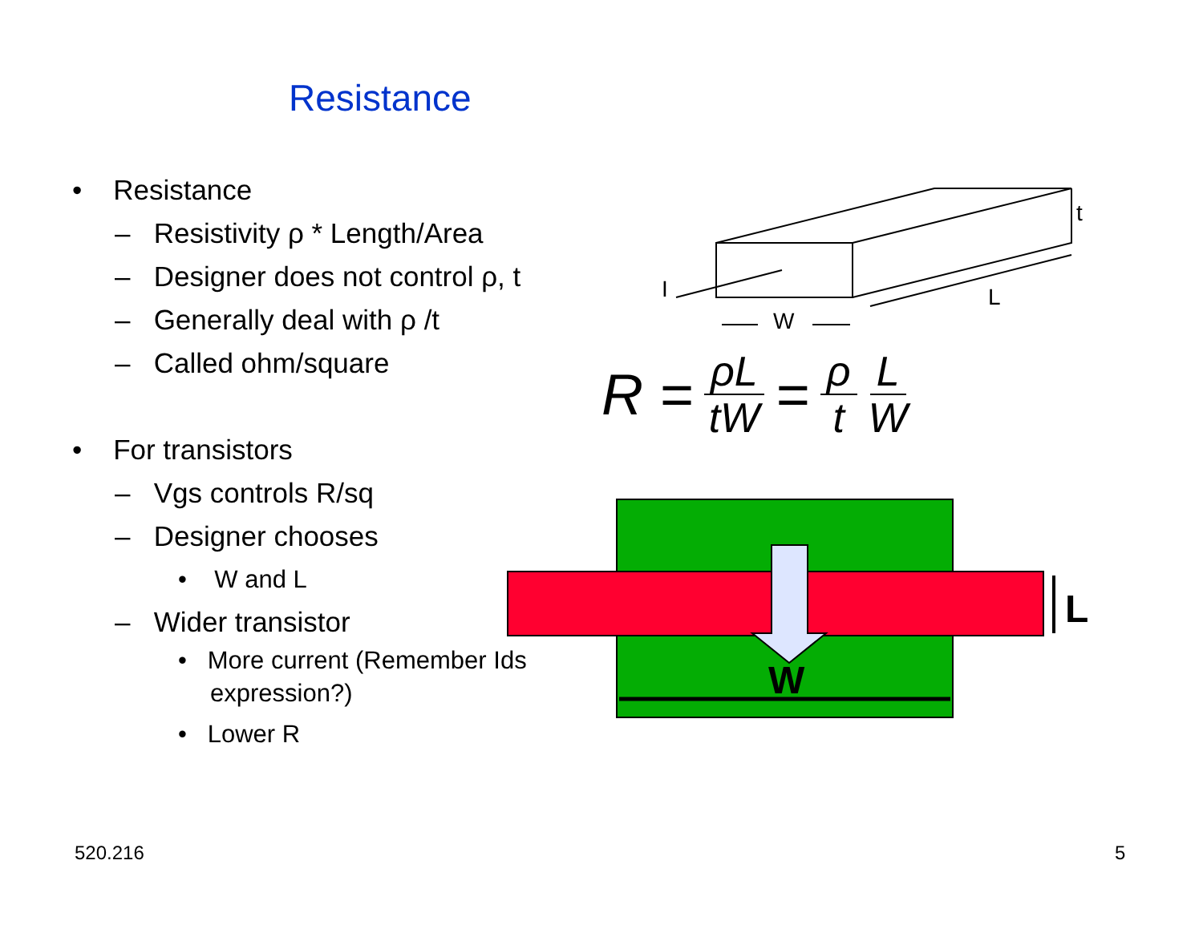Resistance
• Resistance
– Resistivity ρ * Length/Area
– Designer does not control ρ, t
– Generally deal with ρ /t
– Called ohm/square
• For transistors
– Vgs controls R/sq
– Designer chooses
• W and L
– Wider transistor
• More current (Remember Ids expression?)
• Lower R
t
I
L
W
W
L
R = ρL tW = ρ t L W
520.216 5